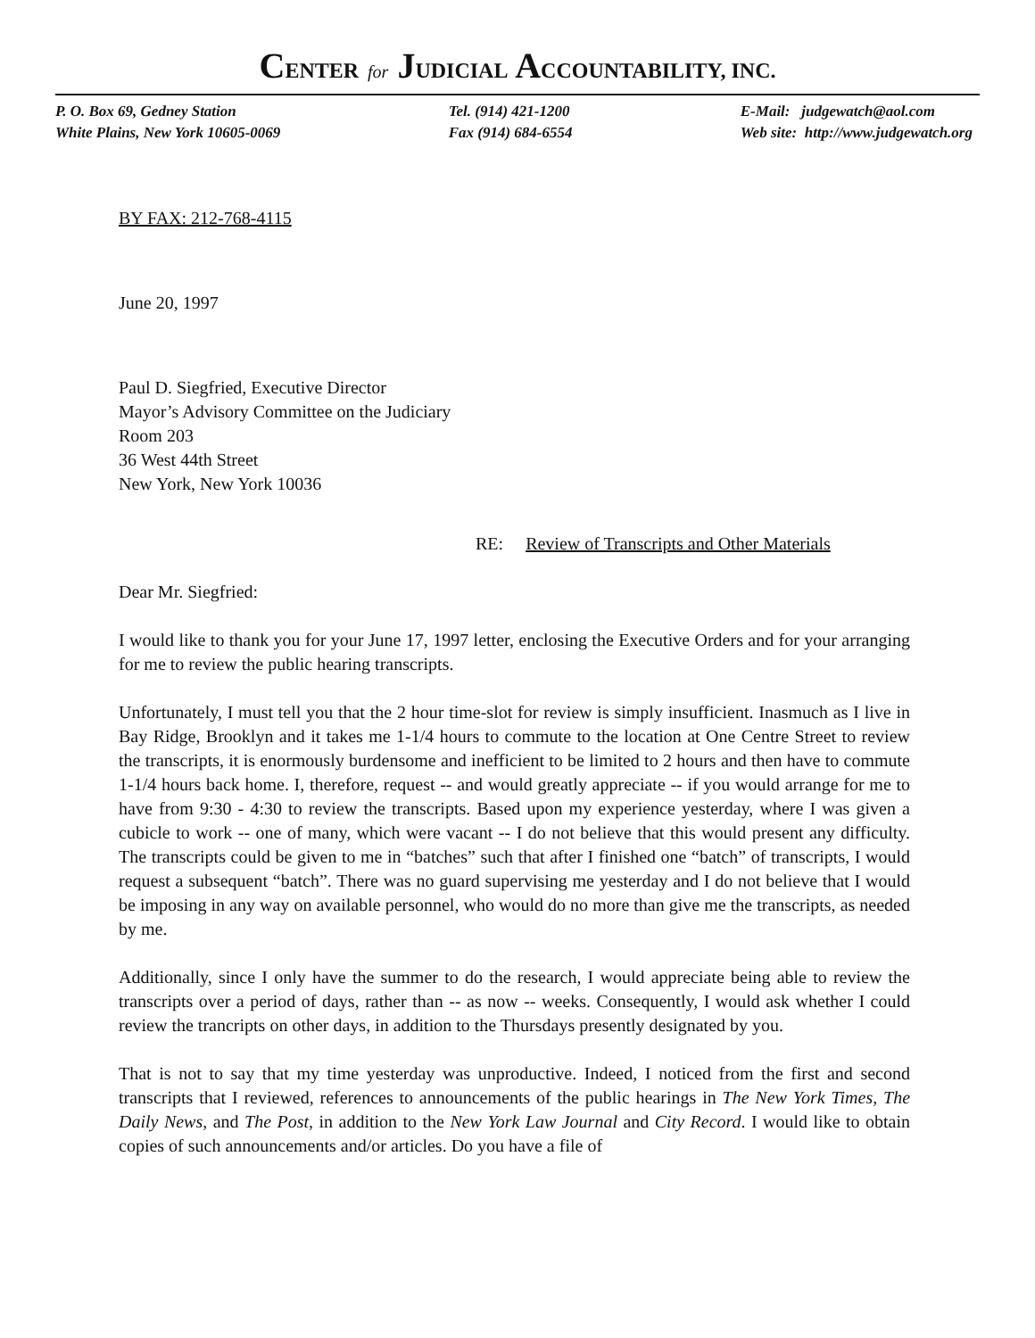CENTER for JUDICIAL ACCOUNTABILITY, INC.
P. O. Box 69, Gedney Station
White Plains, New York 10605-0069
Tel. (914) 421-1200
Fax (914) 684-6554
E-Mail: judgewatch@aol.com
Web site: http://www.judgewatch.org
BY FAX: 212-768-4115
June 20, 1997
Paul D. Siegfried, Executive Director
Mayor’s Advisory Committee on the Judiciary
Room 203
36 West 44th Street
New York, New York 10036
RE: Review of Transcripts and Other Materials
Dear Mr. Siegfried:
I would like to thank you for your June 17, 1997 letter, enclosing the Executive Orders and for your arranging for me to review the public hearing transcripts.
Unfortunately, I must tell you that the 2 hour time-slot for review is simply insufficient. Inasmuch as I live in Bay Ridge, Brooklyn and it takes me 1-1/4 hours to commute to the location at One Centre Street to review the transcripts, it is enormously burdensome and inefficient to be limited to 2 hours and then have to commute 1-1/4 hours back home. I, therefore, request -- and would greatly appreciate -- if you would arrange for me to have from 9:30 - 4:30 to review the transcripts. Based upon my experience yesterday, where I was given a cubicle to work -- one of many, which were vacant -- I do not believe that this would present any difficulty. The transcripts could be given to me in “batches” such that after I finished one “batch” of transcripts, I would request a subsequent “batch”. There was no guard supervising me yesterday and I do not believe that I would be imposing in any way on available personnel, who would do no more than give me the transcripts, as needed by me.
Additionally, since I only have the summer to do the research, I would appreciate being able to review the transcripts over a period of days, rather than -- as now -- weeks. Consequently, I would ask whether I could review the trancripts on other days, in addition to the Thursdays presently designated by you.
That is not to say that my time yesterday was unproductive. Indeed, I noticed from the first and second transcripts that I reviewed, references to announcements of the public hearings in The New York Times, The Daily News, and The Post, in addition to the New York Law Journal and City Record. I would like to obtain copies of such announcements and/or articles. Do you have a file of